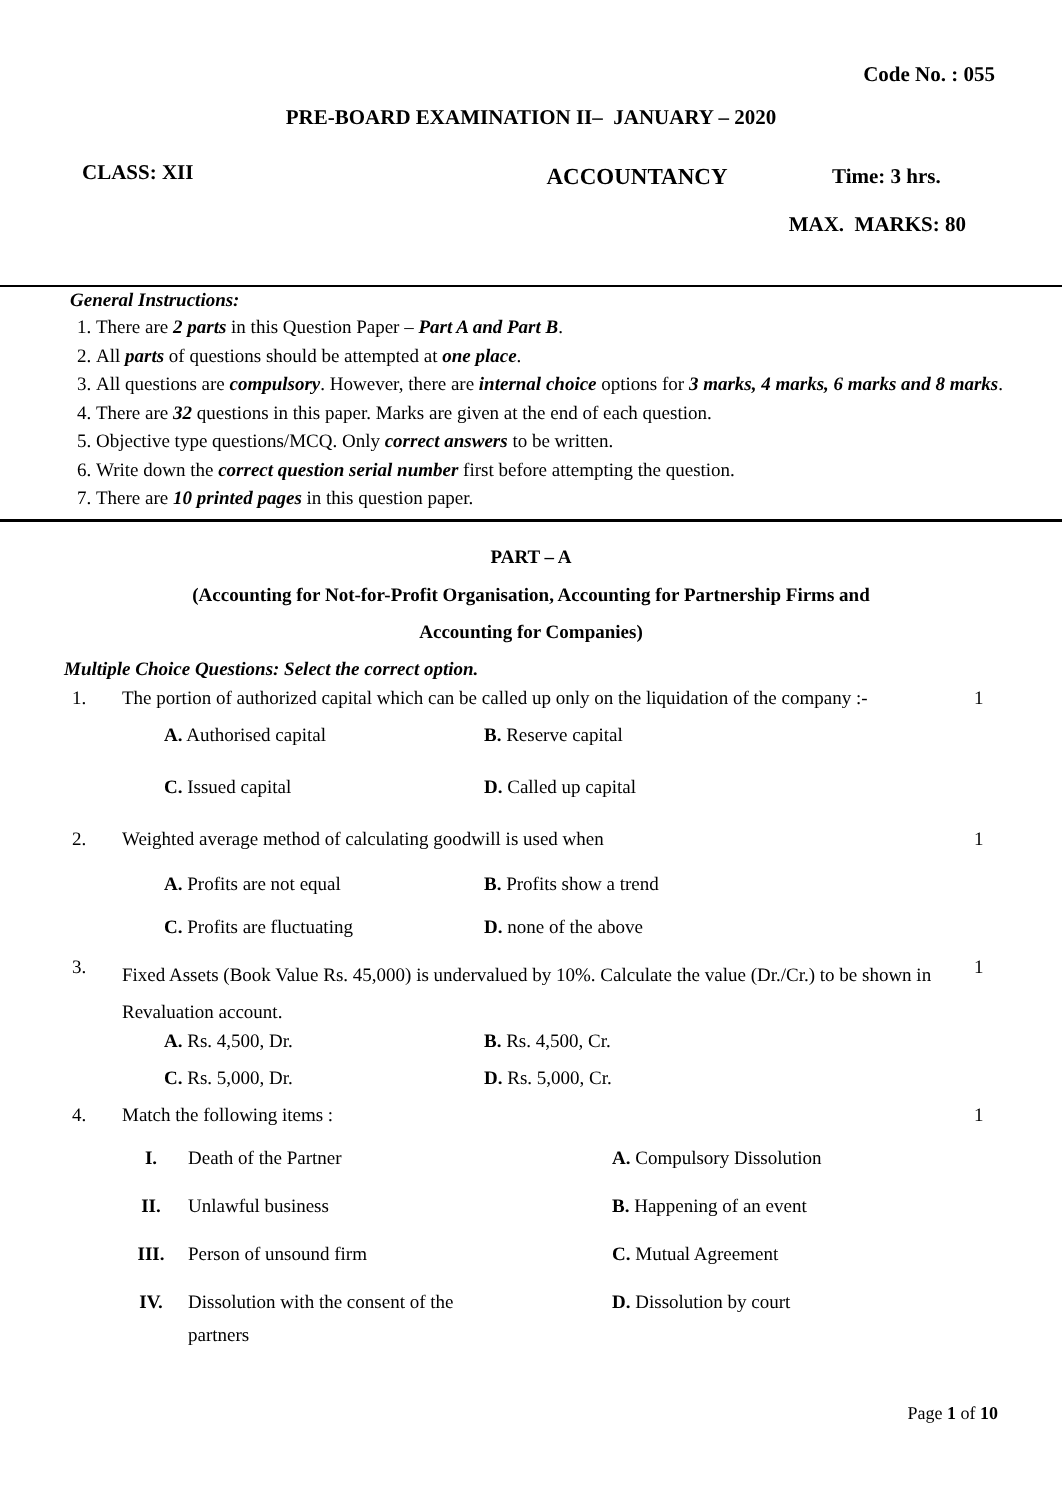Code No. : 055
PRE-BOARD EXAMINATION II– JANUARY – 2020
CLASS: XII
ACCOUNTANCY Time: 3 hrs.
MAX. MARKS: 80
General Instructions:
1. There are 2 parts in this Question Paper – Part A and Part B.
2. All parts of questions should be attempted at one place.
3. All questions are compulsory. However, there are internal choice options for 3 marks, 4 marks, 6 marks and 8 marks.
4. There are 32 questions in this paper. Marks are given at the end of each question.
5. Objective type questions/MCQ. Only correct answers to be written.
6. Write down the correct question serial number first before attempting the question.
7. There are 10 printed pages in this question paper.
PART – A
(Accounting for Not-for-Profit Organisation, Accounting for Partnership Firms and
Accounting for Companies)
Multiple Choice Questions: Select the correct option.
| 1. | The portion of authorized capital which can be called up only on the liquidation of the company :- | | 1 |
| | A. Authorised capital | B. Reserve capital | |
| | C. Issued capital | D. Called up capital | |
| 2. | Weighted average method of calculating goodwill is used when | | 1 |
| | A. Profits are not equal | B. Profits show a trend | |
| | C. Profits are fluctuating | D. none of the above | |
| 3. | Fixed Assets (Book Value Rs. 45,000) is undervalued by 10%. Calculate the value (Dr./Cr.) to be shown in Revaluation account. | | 1 |
| | A. Rs. 4,500, Dr. | B. Rs. 4,500, Cr. | |
| | C. Rs. 5,000, Dr. | D. Rs. 5,000, Cr. | |
| 4. | Match the following items : | | 1 |
| I. | Death of the Partner | A. Compulsory Dissolution |
| II. | Unlawful business | B. Happening of an event |
| III. | Person of unsound firm | C. Mutual Agreement |
| IV. | Dissolution with the consent of the partners | D. Dissolution by court |
Page 1 of 10